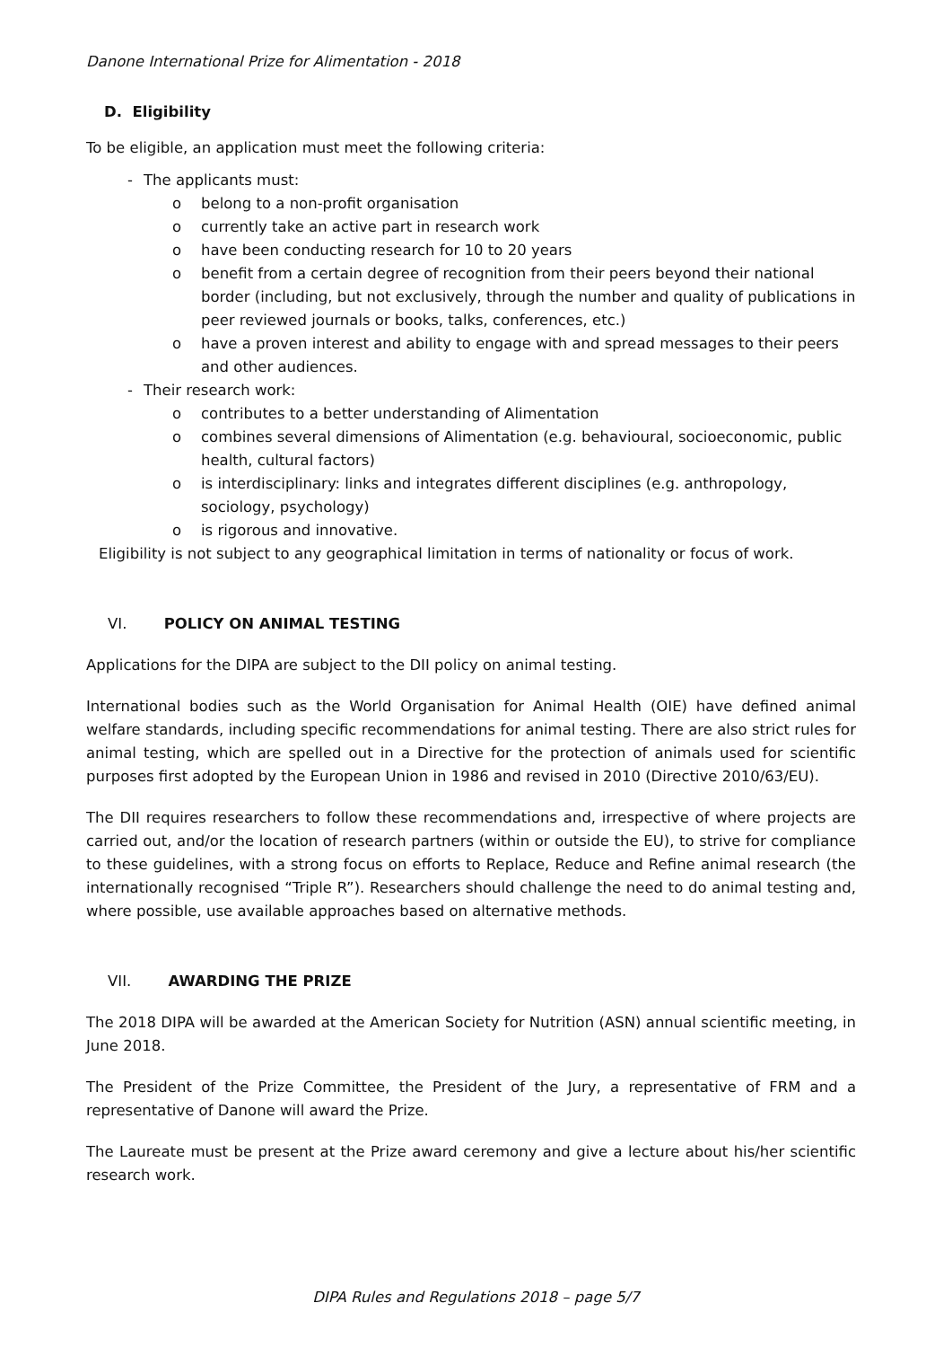Danone International Prize for Alimentation - 2018
D. Eligibility
To be eligible, an application must meet the following criteria:
- The applicants must:
o belong to a non-profit organisation
o currently take an active part in research work
o have been conducting research for 10 to 20 years
o benefit from a certain degree of recognition from their peers beyond their national border (including, but not exclusively, through the number and quality of publications in peer reviewed journals or books, talks, conferences, etc.)
o have a proven interest and ability to engage with and spread messages to their peers and other audiences.
- Their research work:
o contributes to a better understanding of Alimentation
o combines several dimensions of Alimentation (e.g. behavioural, socioeconomic, public health, cultural factors)
o is interdisciplinary: links and integrates different disciplines (e.g. anthropology, sociology, psychology)
o is rigorous and innovative.
Eligibility is not subject to any geographical limitation in terms of nationality or focus of work.
VI. POLICY ON ANIMAL TESTING
Applications for the DIPA are subject to the DII policy on animal testing.
International bodies such as the World Organisation for Animal Health (OIE) have defined animal welfare standards, including specific recommendations for animal testing. There are also strict rules for animal testing, which are spelled out in a Directive for the protection of animals used for scientific purposes first adopted by the European Union in 1986 and revised in 2010 (Directive 2010/63/EU).
The DII requires researchers to follow these recommendations and, irrespective of where projects are carried out, and/or the location of research partners (within or outside the EU), to strive for compliance to these guidelines, with a strong focus on efforts to Replace, Reduce and Refine animal research (the internationally recognised “Triple R”). Researchers should challenge the need to do animal testing and, where possible, use available approaches based on alternative methods.
VII. AWARDING THE PRIZE
The 2018 DIPA will be awarded at the American Society for Nutrition (ASN) annual scientific meeting, in June 2018.
The President of the Prize Committee, the President of the Jury, a representative of FRM and a representative of Danone will award the Prize.
The Laureate must be present at the Prize award ceremony and give a lecture about his/her scientific research work.
DIPA Rules and Regulations 2018 – page 5/7